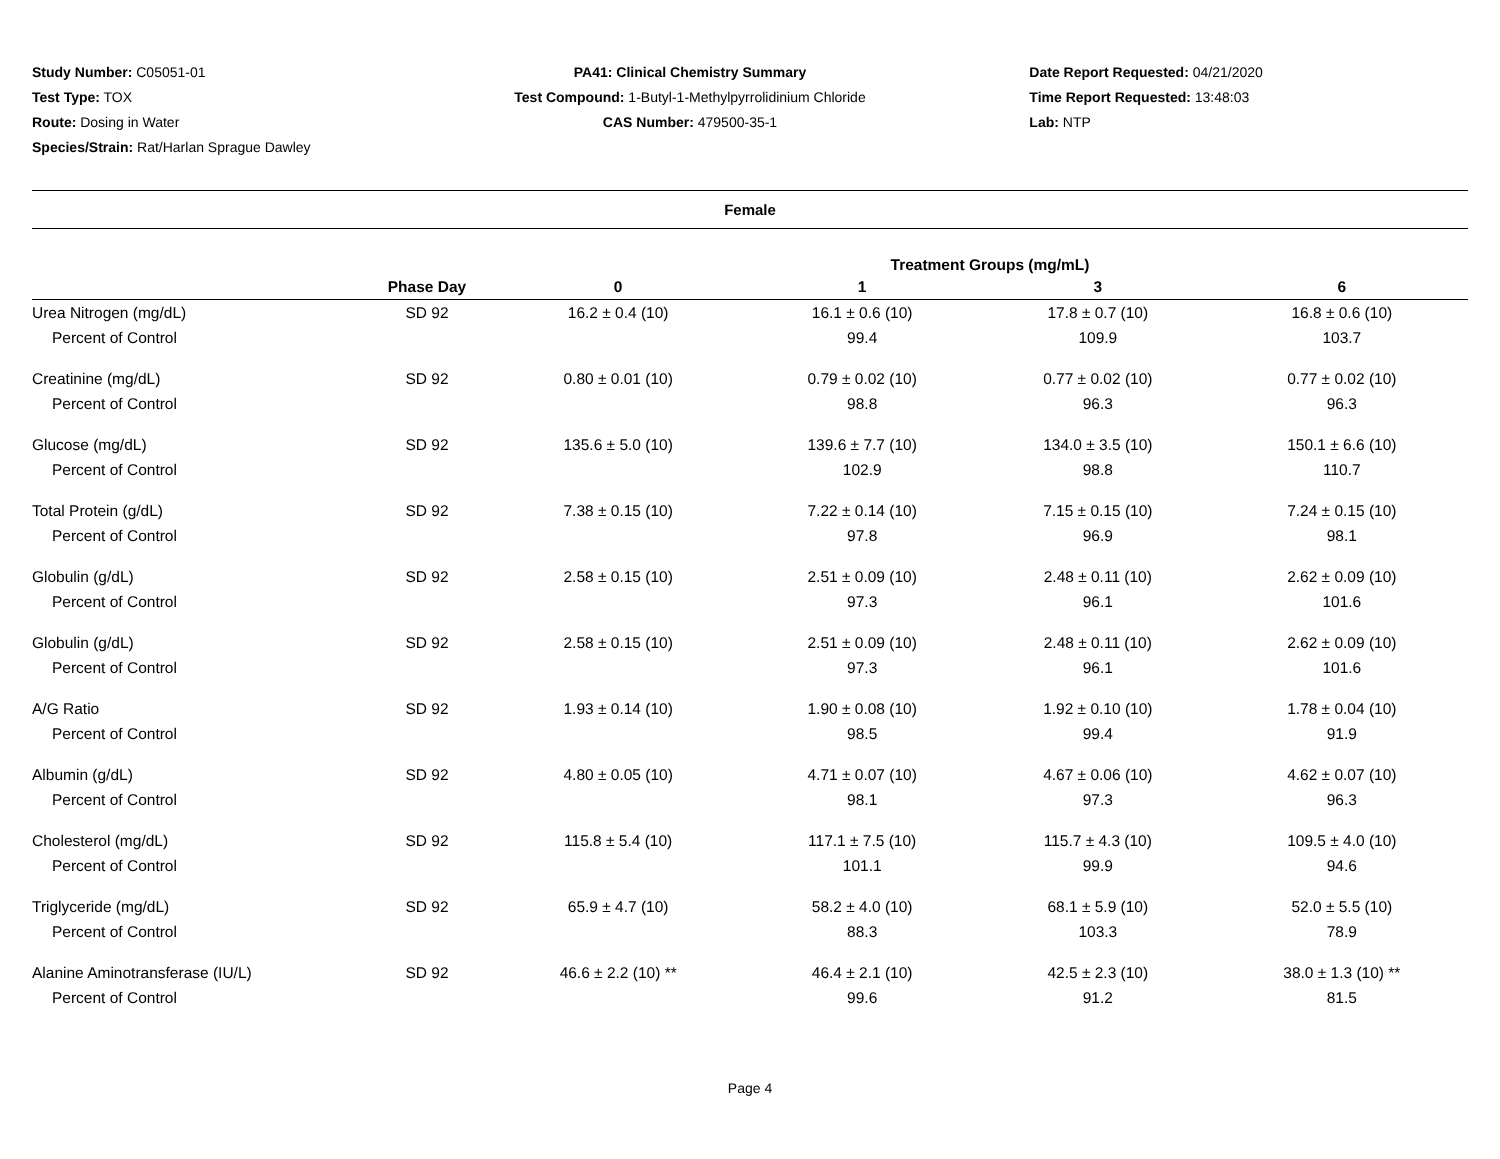Study Number: C05051-01
Test Type: TOX
Route: Dosing in Water
Species/Strain: Rat/Harlan Sprague Dawley
PA41: Clinical Chemistry Summary
Test Compound: 1-Butyl-1-Methylpyrrolidinium Chloride
CAS Number: 479500-35-1
Date Report Requested: 04/21/2020
Time Report Requested: 13:48:03
Lab: NTP
Female
| Treatment Groups (mg/mL) | | | | | |
| --- | --- | --- | --- | --- | --- |
| | Phase Day | 0 | 1 | 3 | 6 |
| Urea Nitrogen (mg/dL) | SD 92 | 16.2 ± 0.4 (10) | 16.1 ± 0.6 (10) | 17.8 ± 0.7 (10) | 16.8 ± 0.6 (10) |
| Percent of Control | | | 99.4 | 109.9 | 103.7 |
| Creatinine (mg/dL) | SD 92 | 0.80 ± 0.01 (10) | 0.79 ± 0.02 (10) | 0.77 ± 0.02 (10) | 0.77 ± 0.02 (10) |
| Percent of Control | | | 98.8 | 96.3 | 96.3 |
| Glucose (mg/dL) | SD 92 | 135.6 ± 5.0 (10) | 139.6 ± 7.7 (10) | 134.0 ± 3.5 (10) | 150.1 ± 6.6 (10) |
| Percent of Control | | | 102.9 | 98.8 | 110.7 |
| Total Protein (g/dL) | SD 92 | 7.38 ± 0.15 (10) | 7.22 ± 0.14 (10) | 7.15 ± 0.15 (10) | 7.24 ± 0.15 (10) |
| Percent of Control | | | 97.8 | 96.9 | 98.1 |
| Globulin (g/dL) | SD 92 | 2.58 ± 0.15 (10) | 2.51 ± 0.09 (10) | 2.48 ± 0.11 (10) | 2.62 ± 0.09 (10) |
| Percent of Control | | | 97.3 | 96.1 | 101.6 |
| Globulin (g/dL) | SD 92 | 2.58 ± 0.15 (10) | 2.51 ± 0.09 (10) | 2.48 ± 0.11 (10) | 2.62 ± 0.09 (10) |
| Percent of Control | | | 97.3 | 96.1 | 101.6 |
| A/G Ratio | SD 92 | 1.93 ± 0.14 (10) | 1.90 ± 0.08 (10) | 1.92 ± 0.10 (10) | 1.78 ± 0.04 (10) |
| Percent of Control | | | 98.5 | 99.4 | 91.9 |
| Albumin (g/dL) | SD 92 | 4.80 ± 0.05 (10) | 4.71 ± 0.07 (10) | 4.67 ± 0.06 (10) | 4.62 ± 0.07 (10) |
| Percent of Control | | | 98.1 | 97.3 | 96.3 |
| Cholesterol (mg/dL) | SD 92 | 115.8 ± 5.4 (10) | 117.1 ± 7.5 (10) | 115.7 ± 4.3 (10) | 109.5 ± 4.0 (10) |
| Percent of Control | | | 101.1 | 99.9 | 94.6 |
| Triglyceride (mg/dL) | SD 92 | 65.9 ± 4.7 (10) | 58.2 ± 4.0 (10) | 68.1 ± 5.9 (10) | 52.0 ± 5.5 (10) |
| Percent of Control | | | 88.3 | 103.3 | 78.9 |
| Alanine Aminotransferase (IU/L) | SD 92 | 46.6 ± 2.2 (10) ** | 46.4 ± 2.1 (10) | 42.5 ± 2.3 (10) | 38.0 ± 1.3 (10) ** |
| Percent of Control | | | 99.6 | 91.2 | 81.5 |
Page 4